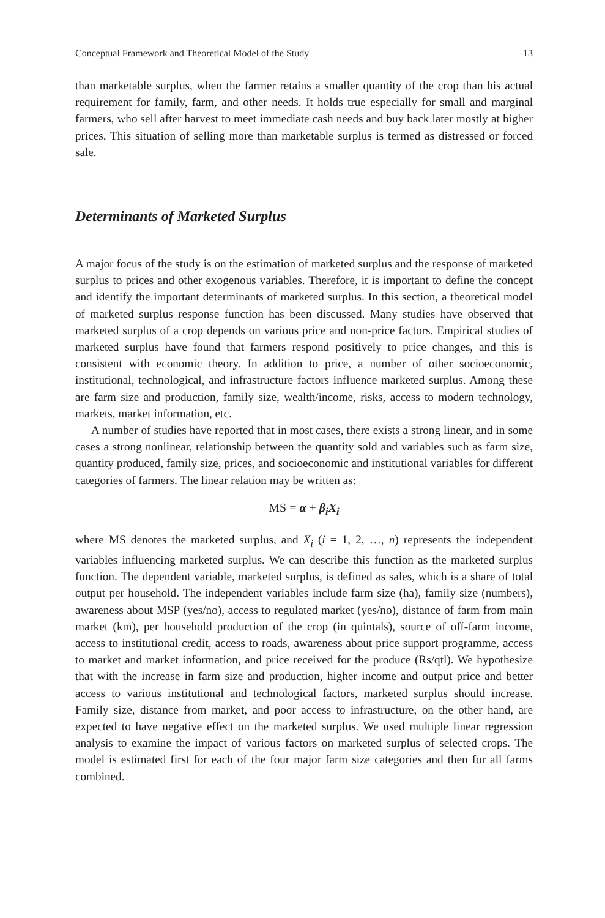Conceptual Framework and Theoretical Model of the Study 13
than marketable surplus, when the farmer retains a smaller quantity of the crop than his actual requirement for family, farm, and other needs. It holds true especially for small and marginal farmers, who sell after harvest to meet immediate cash needs and buy back later mostly at higher prices. This situation of selling more than marketable surplus is termed as distressed or forced sale.
Determinants of Marketed Surplus
A major focus of the study is on the estimation of marketed surplus and the response of marketed surplus to prices and other exogenous variables. Therefore, it is important to define the concept and identify the important determinants of marketed surplus. In this section, a theoretical model of marketed surplus response function has been discussed. Many studies have observed that marketed surplus of a crop depends on various price and non-price factors. Empirical studies of marketed surplus have found that farmers respond positively to price changes, and this is consistent with economic theory. In addition to price, a number of other socioeconomic, institutional, technological, and infrastructure factors influence marketed surplus. Among these are farm size and production, family size, wealth/income, risks, access to modern technology, markets, market information, etc.
A number of studies have reported that in most cases, there exists a strong linear, and in some cases a strong nonlinear, relationship between the quantity sold and variables such as farm size, quantity produced, family size, prices, and socioeconomic and institutional variables for different categories of farmers. The linear relation may be written as:
MS = α + β<sub>i</sub>X<sub>i</sub>
where MS denotes the marketed surplus, and X<sub>i</sub> (i = 1, 2, …, n) represents the independent variables influencing marketed surplus. We can describe this function as the marketed surplus function. The dependent variable, marketed surplus, is defined as sales, which is a share of total output per household. The independent variables include farm size (ha), family size (numbers), awareness about MSP (yes/no), access to regulated market (yes/no), distance of farm from main market (km), per household production of the crop (in quintals), source of off-farm income, access to institutional credit, access to roads, awareness about price support programme, access to market and market information, and price received for the produce (Rs/qtl). We hypothesize that with the increase in farm size and production, higher income and output price and better access to various institutional and technological factors, marketed surplus should increase. Family size, distance from market, and poor access to infrastructure, on the other hand, are expected to have negative effect on the marketed surplus. We used multiple linear regression analysis to examine the impact of various factors on marketed surplus of selected crops. The model is estimated first for each of the four major farm size categories and then for all farms combined.